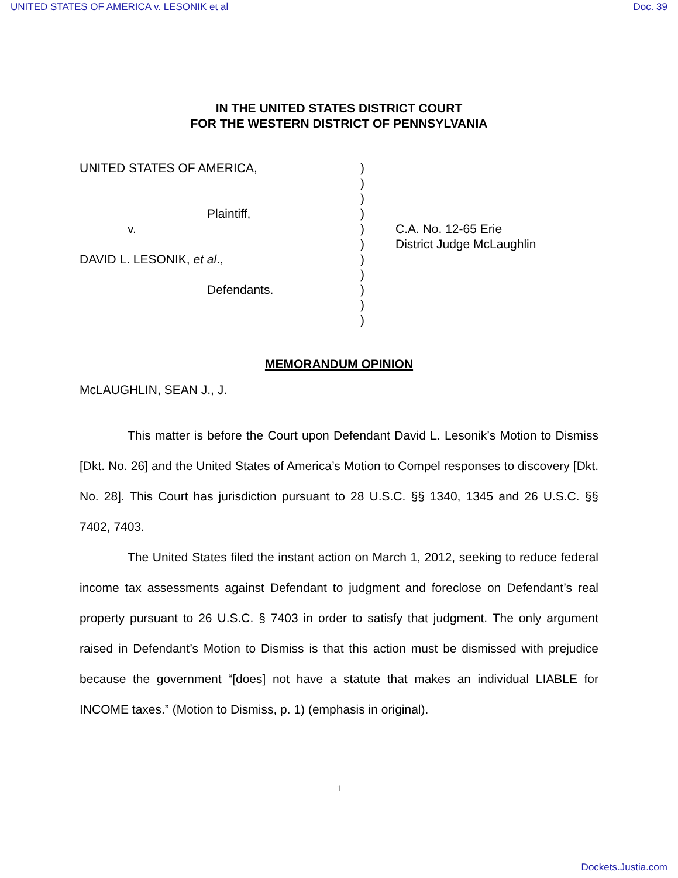UNITED STATES OF AMERICA v. LESONIK et al Doc. 39
IN THE UNITED STATES DISTRICT COURT
FOR THE WESTERN DISTRICT OF PENNSYLVANIA
UNITED STATES OF AMERICA,
Plaintiff,
v.
DAVID L. LESONIK, et al.,
Defendants.
)
)
)
)
)
)
)
)
)
)
)
C.A. No. 12-65 Erie
District Judge McLaughlin
MEMORANDUM OPINION
McLAUGHLIN, SEAN J., J.
This matter is before the Court upon Defendant David L. Lesonik’s Motion to Dismiss [Dkt. No. 26] and the United States of America’s Motion to Compel responses to discovery [Dkt. No. 28]. This Court has jurisdiction pursuant to 28 U.S.C. §§ 1340, 1345 and 26 U.S.C. §§ 7402, 7403.
The United States filed the instant action on March 1, 2012, seeking to reduce federal income tax assessments against Defendant to judgment and foreclose on Defendant’s real property pursuant to 26 U.S.C. § 7403 in order to satisfy that judgment. The only argument raised in Defendant’s Motion to Dismiss is that this action must be dismissed with prejudice because the government “[does] not have a statute that makes an individual LIABLE for INCOME taxes.” (Motion to Dismiss, p. 1) (emphasis in original).
1
Dockets.Justia.com